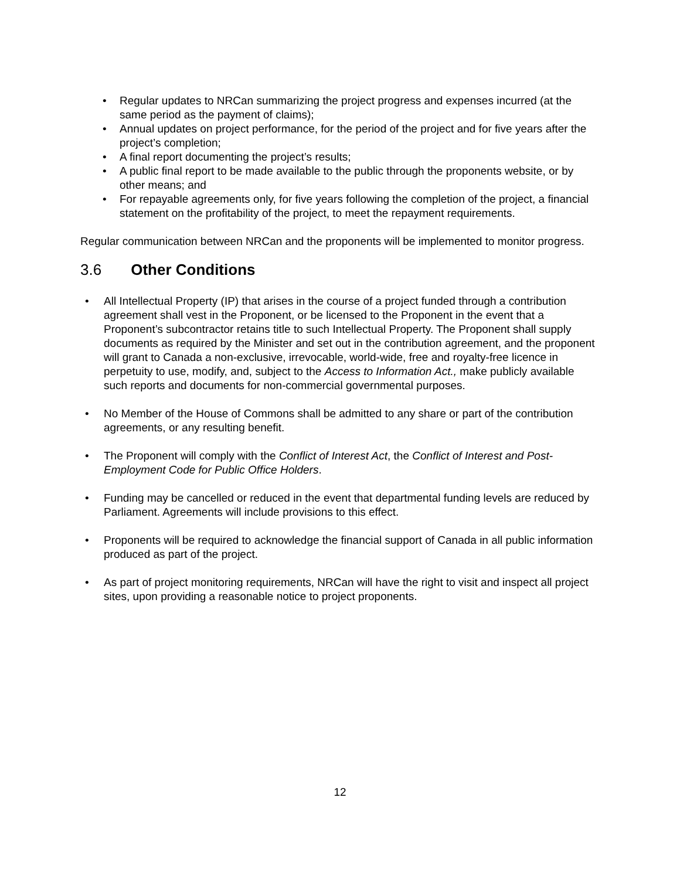• Regular updates to NRCan summarizing the project progress and expenses incurred (at the same period as the payment of claims);
• Annual updates on project performance, for the period of the project and for five years after the project’s completion;
• A final report documenting the project’s results;
• A public final report to be made available to the public through the proponents website, or by other means; and
• For repayable agreements only, for five years following the completion of the project, a financial statement on the profitability of the project, to meet the repayment requirements.
Regular communication between NRCan and the proponents will be implemented to monitor progress.
3.6 Other Conditions
• All Intellectual Property (IP) that arises in the course of a project funded through a contribution agreement shall vest in the Proponent, or be licensed to the Proponent in the event that a Proponent’s subcontractor retains title to such Intellectual Property. The Proponent shall supply documents as required by the Minister and set out in the contribution agreement, and the proponent will grant to Canada a non-exclusive, irrevocable, world-wide, free and royalty-free licence in perpetuity to use, modify, and, subject to the Access to Information Act., make publicly available such reports and documents for non-commercial governmental purposes.
• No Member of the House of Commons shall be admitted to any share or part of the contribution agreements, or any resulting benefit.
• The Proponent will comply with the Conflict of Interest Act, the Conflict of Interest and Post-Employment Code for Public Office Holders.
• Funding may be cancelled or reduced in the event that departmental funding levels are reduced by Parliament. Agreements will include provisions to this effect.
• Proponents will be required to acknowledge the financial support of Canada in all public information produced as part of the project.
• As part of project monitoring requirements, NRCan will have the right to visit and inspect all project sites, upon providing a reasonable notice to project proponents.
12